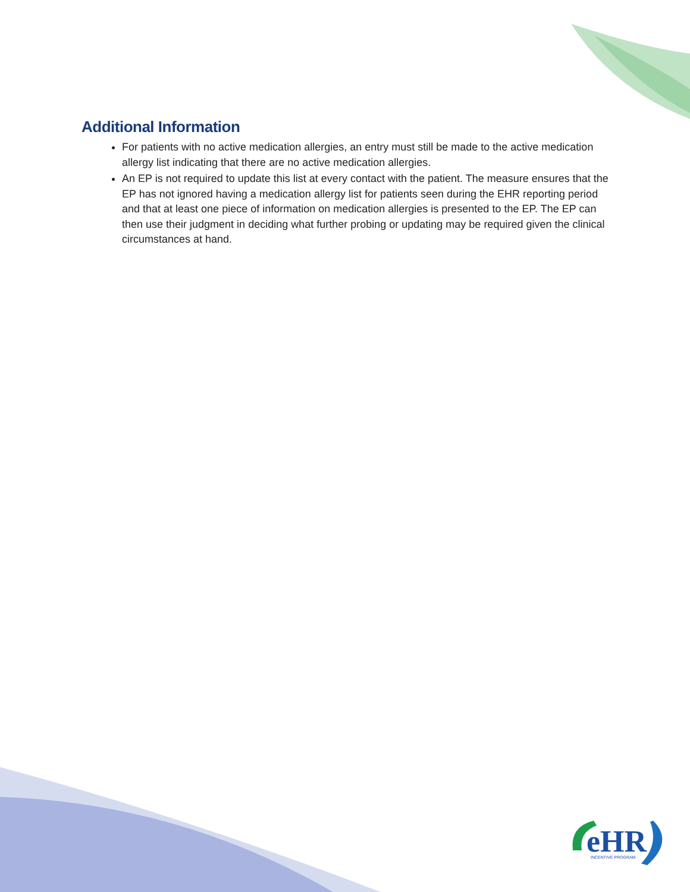Additional Information
For patients with no active medication allergies, an entry must still be made to the active medication allergy list indicating that there are no active medication allergies.
An EP is not required to update this list at every contact with the patient. The measure ensures that the EP has not ignored having a medication allergy list for patients seen during the EHR reporting period and that at least one piece of information on medication allergies is presented to the EP. The EP can then use their judgment in deciding what further probing or updating may be required given the clinical circumstances at hand.
eHR
INCENTIVE PROGRAM